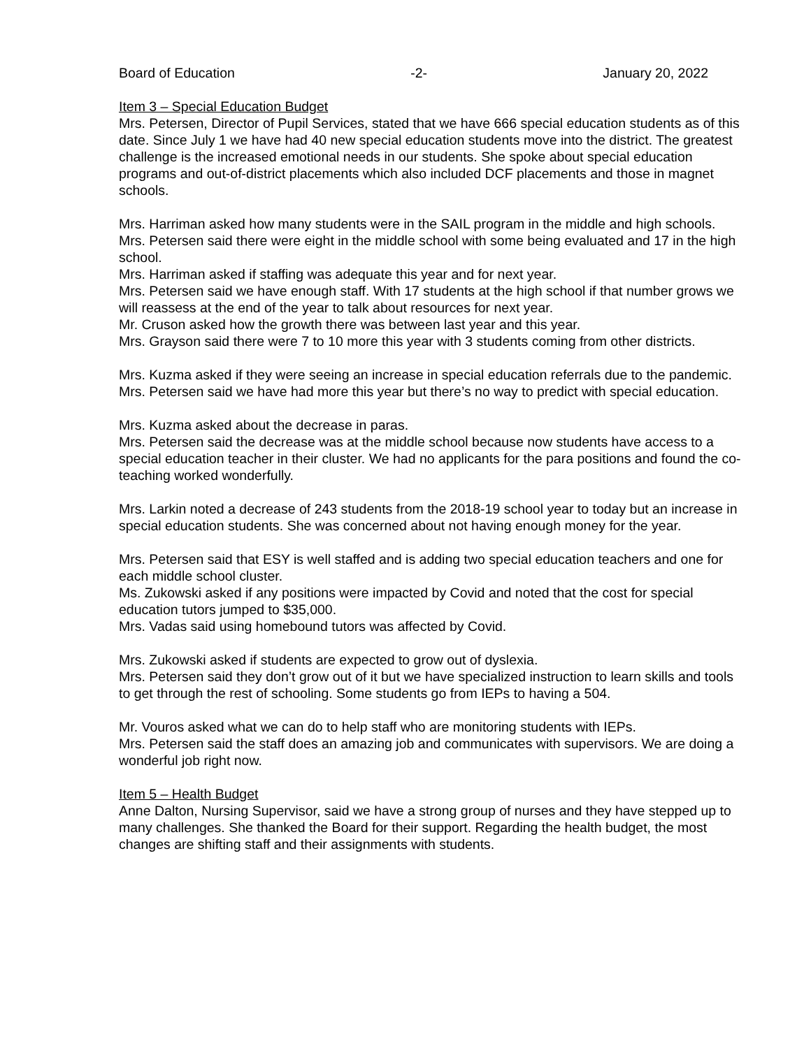Board of Education -2- January 20, 2022
Item 3 – Special Education Budget
Mrs. Petersen, Director of Pupil Services, stated that we have 666 special education students as of this date. Since July 1 we have had 40 new special education students move into the district. The greatest challenge is the increased emotional needs in our students. She spoke about special education programs and out-of-district placements which also included DCF placements and those in magnet schools.
Mrs. Harriman asked how many students were in the SAIL program in the middle and high schools.
Mrs. Petersen said there were eight in the middle school with some being evaluated and 17 in the high school.
Mrs. Harriman asked if staffing was adequate this year and for next year.
Mrs. Petersen said we have enough staff. With 17 students at the high school if that number grows we will reassess at the end of the year to talk about resources for next year.
Mr. Cruson asked how the growth there was between last year and this year.
Mrs. Grayson said there were 7 to 10 more this year with 3 students coming from other districts.
Mrs. Kuzma asked if they were seeing an increase in special education referrals due to the pandemic.
Mrs. Petersen said we have had more this year but there’s no way to predict with special education.
Mrs. Kuzma asked about the decrease in paras.
Mrs. Petersen said the decrease was at the middle school because now students have access to a special education teacher in their cluster. We had no applicants for the para positions and found the co-teaching worked wonderfully.
Mrs. Larkin noted a decrease of 243 students from the 2018-19 school year to today but an increase in special education students. She was concerned about not having enough money for the year.
Mrs. Petersen said that ESY is well staffed and is adding two special education teachers and one for each middle school cluster.
Ms. Zukowski asked if any positions were impacted by Covid and noted that the cost for special education tutors jumped to $35,000.
Mrs. Vadas said using homebound tutors was affected by Covid.
Mrs. Zukowski asked if students are expected to grow out of dyslexia.
Mrs. Petersen said they don’t grow out of it but we have specialized instruction to learn skills and tools to get through the rest of schooling. Some students go from IEPs to having a 504.
Mr. Vouros asked what we can do to help staff who are monitoring students with IEPs.
Mrs. Petersen said the staff does an amazing job and communicates with supervisors. We are doing a wonderful job right now.
Item 5 – Health Budget
Anne Dalton, Nursing Supervisor, said we have a strong group of nurses and they have stepped up to many challenges. She thanked the Board for their support. Regarding the health budget, the most changes are shifting staff and their assignments with students.